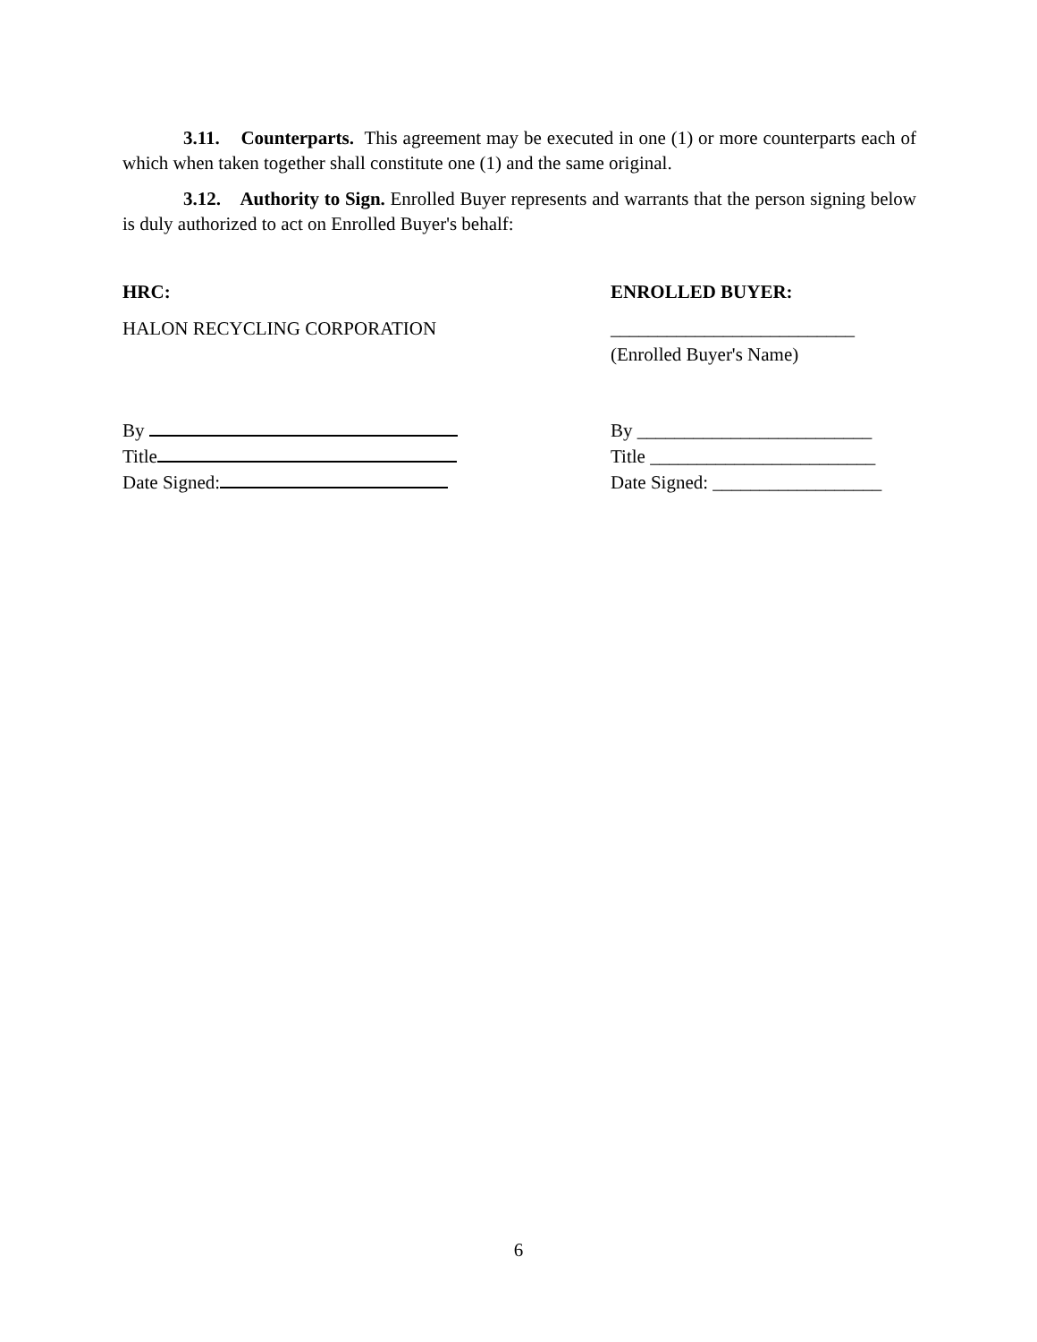3.11. Counterparts. This agreement may be executed in one (1) or more counterparts each of which when taken together shall constitute one (1) and the same original.
3.12. Authority to Sign. Enrolled Buyer represents and warrants that the person signing below is duly authorized to act on Enrolled Buyer's behalf:
HRC:
HALON RECYCLING CORPORATION
By
Title
Date Signed:
ENROLLED BUYER:
__________________________
(Enrolled Buyer's Name)
By _________________________
Title ________________________
Date Signed: __________________
6